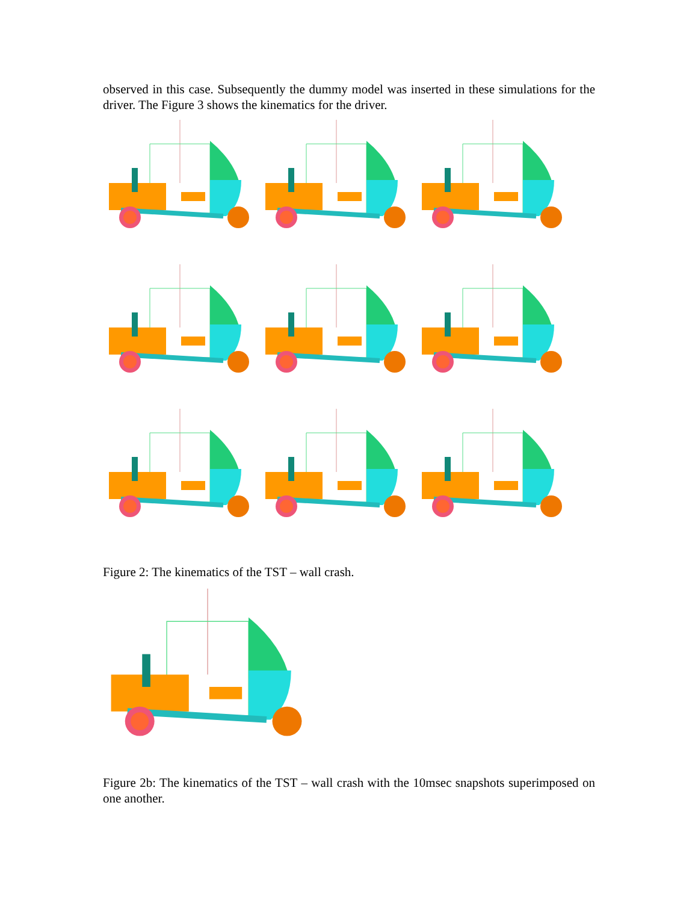observed in this case. Subsequently the dummy model was inserted in these simulations for the driver. The Figure 3 shows the kinematics for the driver.
Figure 2: The kinematics of the TST – wall crash.
Figure 2b: The kinematics of the TST – wall crash with the 10msec snapshots superimposed on one another.